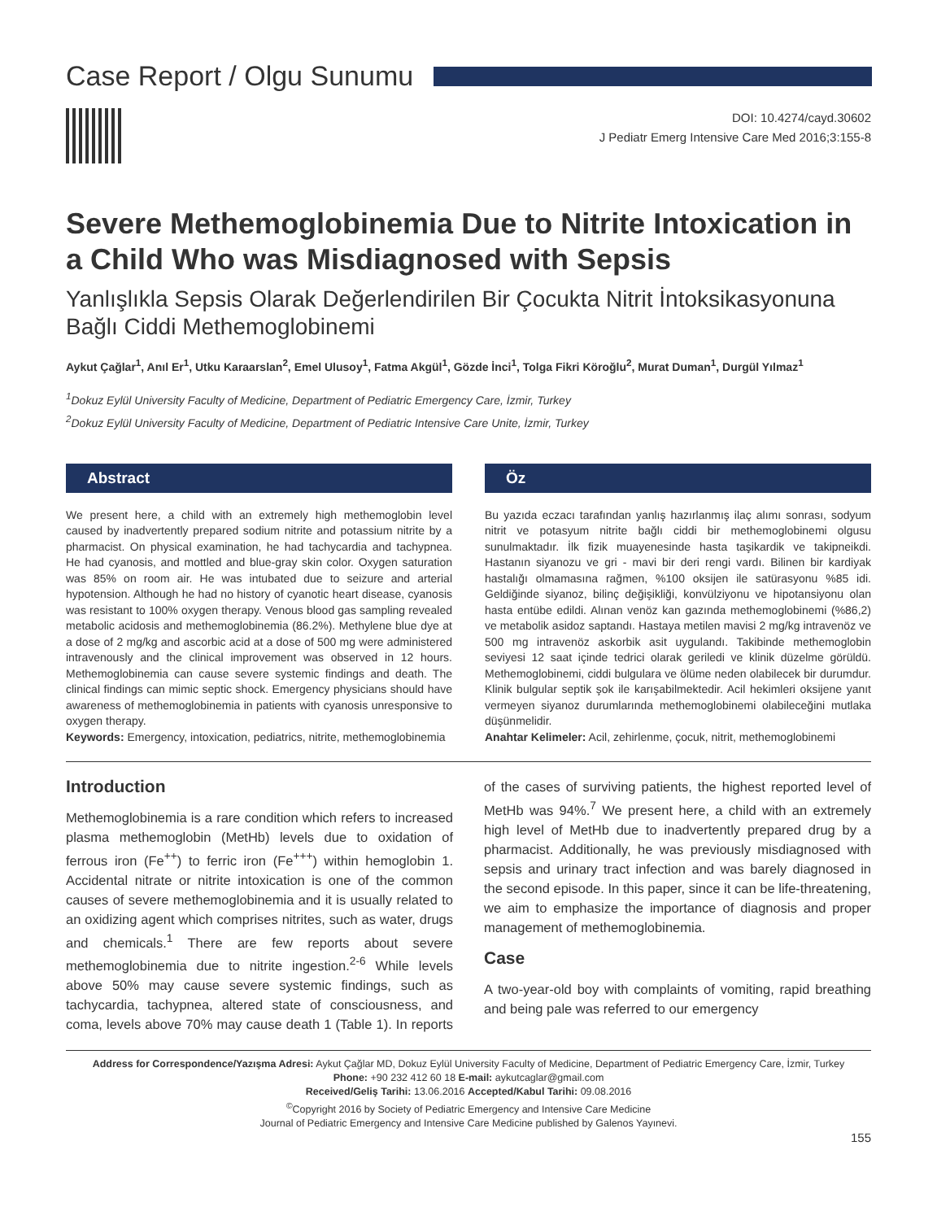Case Report / Olgu Sunumu
DOI: 10.4274/cayd.30602
J Pediatr Emerg Intensive Care Med 2016;3:155-8
Severe Methemoglobinemia Due to Nitrite Intoxication in a Child Who was Misdiagnosed with Sepsis
Yanlışlıkla Sepsis Olarak Değerlendirilen Bir Çocukta Nitrit İntoksikasyonuna Bağlı Ciddi Methemoglobinemi
Aykut Çağlar<sup>1</sup>, Anıl Er<sup>1</sup>, Utku Karaarslan<sup>2</sup>, Emel Ulusoy<sup>1</sup>, Fatma Akgül<sup>1</sup>, Gözde İnci<sup>1</sup>, Tolga Fikri Köroğlu<sup>2</sup>, Murat Duman<sup>1</sup>, Durgül Yılmaz<sup>1</sup>
<sup>1</sup> Dokuz Eylül University Faculty of Medicine, Department of Pediatric Emergency Care, İzmir, Turkey
<sup>2</sup> Dokuz Eylül University Faculty of Medicine, Department of Pediatric Intensive Care Unite, İzmir, Turkey
Abstract
We present here, a child with an extremely high methemoglobin level caused by inadvertently prepared sodium nitrite and potassium nitrite by a pharmacist. On physical examination, he had tachycardia and tachypnea. He had cyanosis, and mottled and blue-gray skin color. Oxygen saturation was 85% on room air. He was intubated due to seizure and arterial hypotension. Although he had no history of cyanotic heart disease, cyanosis was resistant to 100% oxygen therapy. Venous blood gas sampling revealed metabolic acidosis and methemoglobinemia (86.2%). Methylene blue dye at a dose of 2 mg/kg and ascorbic acid at a dose of 500 mg were administered intravenously and the clinical improvement was observed in 12 hours. Methemoglobinemia can cause severe systemic findings and death. The clinical findings can mimic septic shock. Emergency physicians should have awareness of methemoglobinemia in patients with cyanosis unresponsive to oxygen therapy.
Keywords: Emergency, intoxication, pediatrics, nitrite, methemoglobinemia
Öz
Bu yazıda eczacı tarafından yanlış hazırlanmış ilaç alımı sonrası, sodyum nitrit ve potasyum nitrite bağlı ciddi bir methemoglobinemi olgusu sunulmaktadır. İlk fizik muayenesinde hasta taşikardik ve takipneikdi. Hastanın siyanozu ve gri - mavi bir deri rengi vardı. Bilinen bir kardiyak hastalığı olmamasına rağmen, %100 oksijen ile satürasyonu %85 idi. Geldiğinde siyanoz, bilinç değişikliği, konvülziyonu ve hipotansiyonu olan hasta entübe edildi. Alınan venöz kan gazında methemoglobinemi (%86,2) ve metabolik asidoz saptandı. Hastaya metilen mavisi 2 mg/kg intravenöz ve 500 mg intravenöz askorbik asit uygulandı. Takibinde methemoglobin seviyesi 12 saat içinde tedrici olarak geriledi ve klinik düzelme görüldü. Methemoglobinemi, ciddi bulgulara ve ölüme neden olabilecek bir durumdur. Klinik bulgular septik şok ile karışabilmektedir. Acil hekimleri oksijene yanıt vermeyen siyanoz durumlarında methemoglobinemi olabileceğini mutlaka düşünmelidir.
Anahtar Kelimeler: Acil, zehirlenme, çocuk, nitrit, methemoglobinemi
Introduction
Methemoglobinemia is a rare condition which refers to increased plasma methemoglobin (MetHb) levels due to oxidation of ferrous iron (Fe<sup>++</sup>) to ferric iron (Fe<sup>+++</sup>) within hemoglobin 1. Accidental nitrate or nitrite intoxication is one of the common causes of severe methemoglobinemia and it is usually related to an oxidizing agent which comprises nitrites, such as water, drugs and chemicals.<sup>1</sup> There are few reports about severe methemoglobinemia due to nitrite ingestion.<sup>2-6</sup> While levels above 50% may cause severe systemic findings, such as tachycardia, tachypnea, altered state of consciousness, and coma, levels above 70% may cause death 1 (Table 1). In reports of the cases of surviving patients, the highest reported level of MetHb was 94%.<sup>7</sup> We present here, a child with an extremely high level of MetHb due to inadvertently prepared drug by a pharmacist. Additionally, he was previously misdiagnosed with sepsis and urinary tract infection and was barely diagnosed in the second episode. In this paper, since it can be life-threatening, we aim to emphasize the importance of diagnosis and proper management of methemoglobinemia.
Case
A two-year-old boy with complaints of vomiting, rapid breathing and being pale was referred to our emergency
Address for Correspondence/Yazışma Adresi: Aykut Çağlar MD, Dokuz Eylül University Faculty of Medicine, Department of Pediatric Emergency Care, İzmir, Turkey
Phone: +90 232 412 60 18 E-mail: aykutcaglar@gmail.com
Received/Geliş Tarihi: 13.06.2016 Accepted/Kabul Tarihi: 09.08.2016
<sup>©</sup>Copyright 2016 by Society of Pediatric Emergency and Intensive Care Medicine
Journal of Pediatric Emergency and Intensive Care Medicine published by Galenos Yayınevi.
155